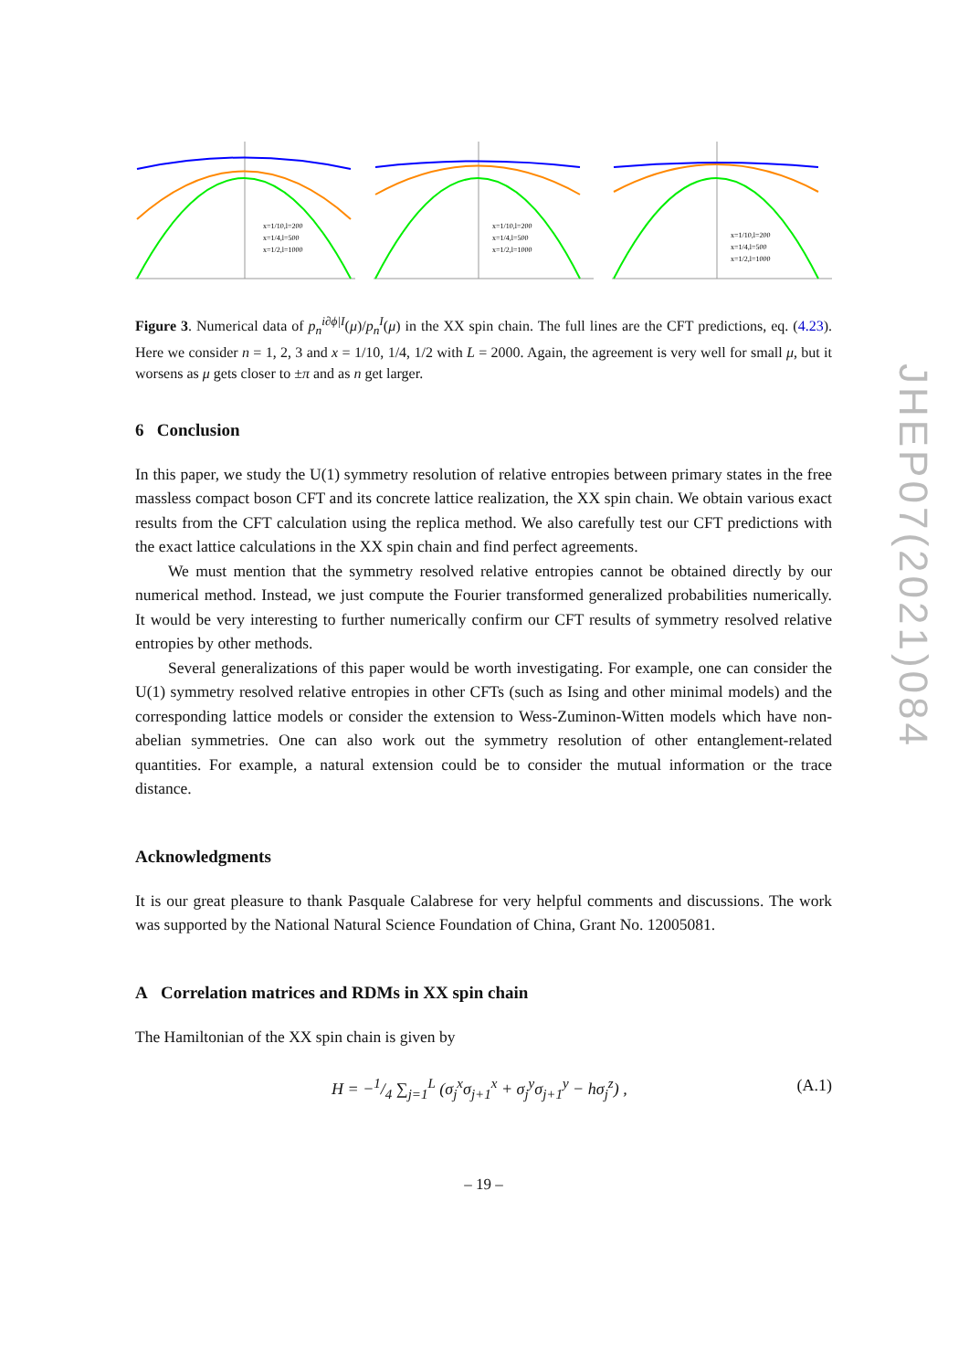x=1/10,l=200
x=1/4,l=500
x=1/2,l=1000
x=1/10,l=200
x=1/4,l=500
x=1/2,l=1000
x=1/10,l=200
x=1/4,l=500
x=1/2,l=1000
Figure 3. Numerical data of p<sub>n</sub><sup>i∂ϕ|I</sup>(μ)/p<sub>n</sub><sup>I</sup>(μ) in the XX spin chain. The full lines are the CFT predictions, eq. (4.23). Here we consider n = 1, 2, 3 and x = 1/10, 1/4, 1/2 with L = 2000. Again, the agreement is very well for small μ, but it worsens as μ gets closer to ±π and as n get larger.
6 Conclusion
In this paper, we study the U(1) symmetry resolution of relative entropies between primary states in the free massless compact boson CFT and its concrete lattice realization, the XX spin chain. We obtain various exact results from the CFT calculation using the replica method. We also carefully test our CFT predictions with the exact lattice calculations in the XX spin chain and find perfect agreements.
We must mention that the symmetry resolved relative entropies cannot be obtained directly by our numerical method. Instead, we just compute the Fourier transformed generalized probabilities numerically. It would be very interesting to further numerically confirm our CFT results of symmetry resolved relative entropies by other methods.
Several generalizations of this paper would be worth investigating. For example, one can consider the U(1) symmetry resolved relative entropies in other CFTs (such as Ising and other minimal models) and the corresponding lattice models or consider the extension to Wess-Zuminon-Witten models which have non-abelian symmetries. One can also work out the symmetry resolution of other entanglement-related quantities. For example, a natural extension could be to consider the mutual information or the trace distance.
Acknowledgments
It is our great pleasure to thank Pasquale Calabrese for very helpful comments and discussions. The work was supported by the National Natural Science Foundation of China, Grant No. 12005081.
A Correlation matrices and RDMs in XX spin chain
The Hamiltonian of the XX spin chain is given by
H = −1/4 ∑<sub>j=1</sub><sup>L</sup> (σ<sub>j</sub><sup>x</sup>σ<sub>j+1</sub><sup>x</sup> + σ<sub>j</sub><sup>y</sup>σ<sub>j+1</sub><sup>y</sup> − hσ<sub>j</sub><sup>z</sup>) , (A.1)
– 19 –
JHEP07(2021)084